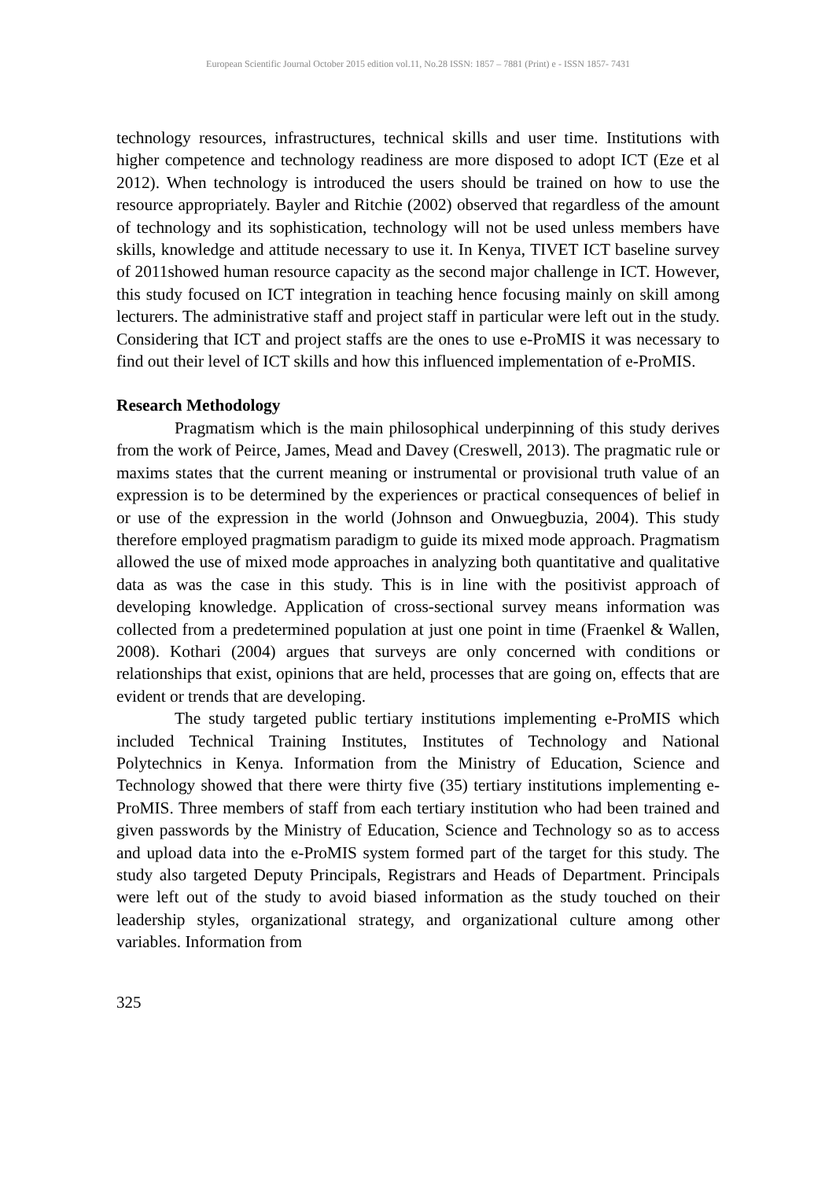European Scientific Journal October 2015 edition vol.11, No.28 ISSN: 1857 – 7881 (Print) e - ISSN 1857- 7431
technology resources, infrastructures, technical skills and user time. Institutions with higher competence and technology readiness are more disposed to adopt ICT (Eze et al 2012). When technology is introduced the users should be trained on how to use the resource appropriately. Bayler and Ritchie (2002) observed that regardless of the amount of technology and its sophistication, technology will not be used unless members have skills, knowledge and attitude necessary to use it. In Kenya, TIVET ICT baseline survey of 2011showed human resource capacity as the second major challenge in ICT. However, this study focused on ICT integration in teaching hence focusing mainly on skill among lecturers. The administrative staff and project staff in particular were left out in the study. Considering that ICT and project staffs are the ones to use e-ProMIS it was necessary to find out their level of ICT skills and how this influenced implementation of e-ProMIS.
Research Methodology
Pragmatism which is the main philosophical underpinning of this study derives from the work of Peirce, James, Mead and Davey (Creswell, 2013). The pragmatic rule or maxims states that the current meaning or instrumental or provisional truth value of an expression is to be determined by the experiences or practical consequences of belief in or use of the expression in the world (Johnson and Onwuegbuzia, 2004). This study therefore employed pragmatism paradigm to guide its mixed mode approach. Pragmatism allowed the use of mixed mode approaches in analyzing both quantitative and qualitative data as was the case in this study. This is in line with the positivist approach of developing knowledge. Application of cross-sectional survey means information was collected from a predetermined population at just one point in time (Fraenkel & Wallen, 2008). Kothari (2004) argues that surveys are only concerned with conditions or relationships that exist, opinions that are held, processes that are going on, effects that are evident or trends that are developing.
The study targeted public tertiary institutions implementing e-ProMIS which included Technical Training Institutes, Institutes of Technology and National Polytechnics in Kenya. Information from the Ministry of Education, Science and Technology showed that there were thirty five (35) tertiary institutions implementing e-ProMIS. Three members of staff from each tertiary institution who had been trained and given passwords by the Ministry of Education, Science and Technology so as to access and upload data into the e-ProMIS system formed part of the target for this study. The study also targeted Deputy Principals, Registrars and Heads of Department. Principals were left out of the study to avoid biased information as the study touched on their leadership styles, organizational strategy, and organizational culture among other variables. Information from
325